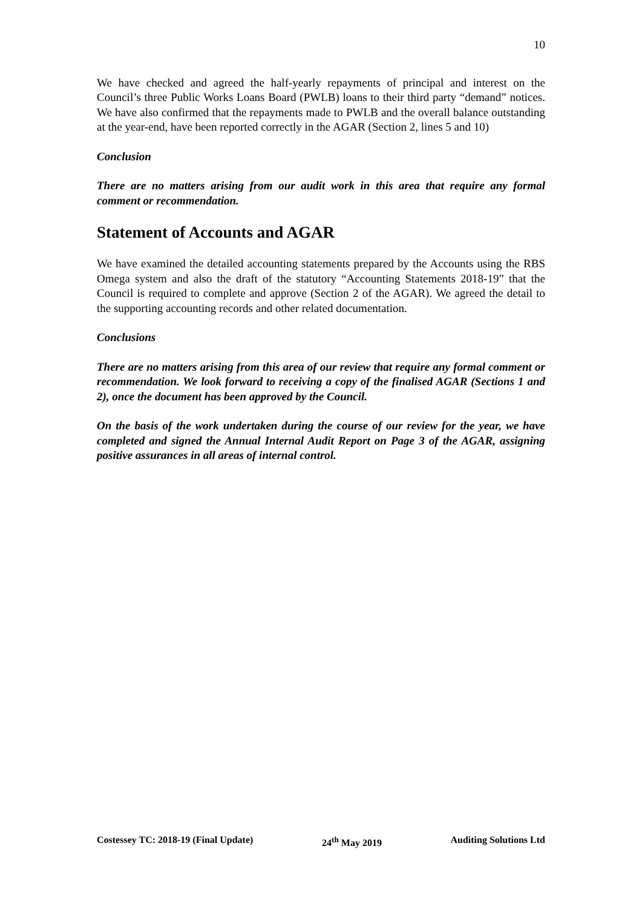10
We have checked and agreed the half-yearly repayments of principal and interest on the Council’s three Public Works Loans Board (PWLB) loans to their third party “demand” notices. We have also confirmed that the repayments made to PWLB and the overall balance outstanding at the year-end, have been reported correctly in the AGAR (Section 2, lines 5 and 10)
Conclusion
There are no matters arising from our audit work in this area that require any formal comment or recommendation.
Statement of Accounts and AGAR
We have examined the detailed accounting statements prepared by the Accounts using the RBS Omega system and also the draft of the statutory “Accounting Statements 2018-19” that the Council is required to complete and approve (Section 2 of the AGAR). We agreed the detail to the supporting accounting records and other related documentation.
Conclusions
There are no matters arising from this area of our review that require any formal comment or recommendation. We look forward to receiving a copy of the finalised AGAR (Sections 1 and 2), once the document has been approved by the Council.
On the basis of the work undertaken during the course of our review for the year, we have completed and signed the Annual Internal Audit Report on Page 3 of the AGAR, assigning positive assurances in all areas of internal control.
Costessey TC: 2018-19 (Final Update) 24<sup>th</sup> May 2019 Auditing Solutions Ltd